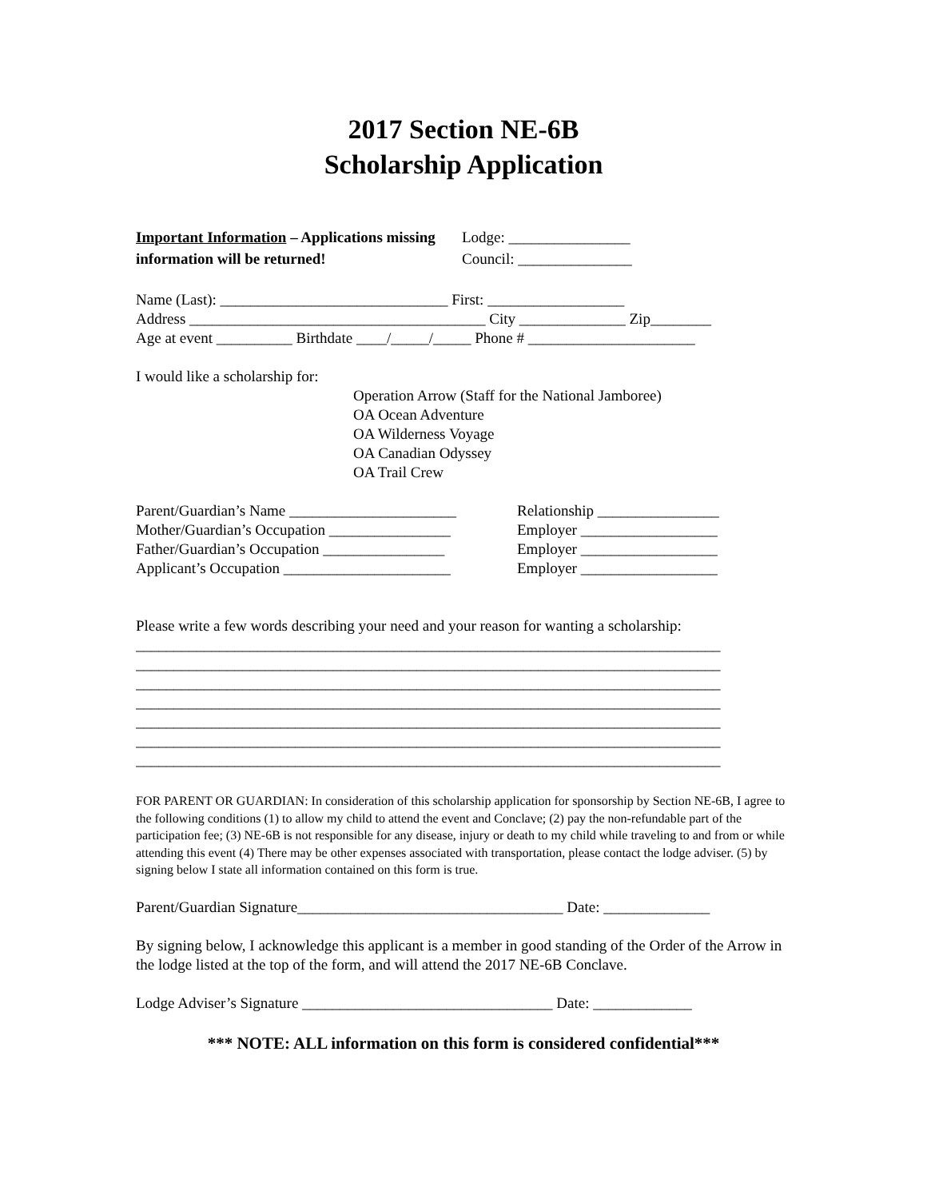2017 Section NE-6B
Scholarship Application
Important Information – Applications missing information will be returned!
Lodge: ________________
Council: _______________
Name (Last): ______________________________ First: __________________
Address _______________________________________ City ______________ Zip________
Age at event __________ Birthdate ____/_____/_____ Phone # ______________________
I would like a scholarship for:
Operation Arrow (Staff for the National Jamboree)
OA Ocean Adventure
OA Wilderness Voyage
OA Canadian Odyssey
OA Trail Crew
Parent/Guardian’s Name ______________________
Mother/Guardian’s Occupation ________________
Father/Guardian’s Occupation ________________
Applicant’s Occupation ______________________
Relationship ________________
Employer __________________
Employer __________________
Employer __________________
Please write a few words describing your need and your reason for wanting a scholarship:
_____________________________________________________________________________
_____________________________________________________________________________
_____________________________________________________________________________
_____________________________________________________________________________
_____________________________________________________________________________
_____________________________________________________________________________
_____________________________________________________________________________
FOR PARENT OR GUARDIAN: In consideration of this scholarship application for sponsorship by Section NE-6B, I agree to the following conditions (1) to allow my child to attend the event and Conclave; (2) pay the non-refundable part of the participation fee; (3) NE-6B is not responsible for any disease, injury or death to my child while traveling to and from or while attending this event (4) There may be other expenses associated with transportation, please contact the lodge adviser. (5) by signing below I state all information contained on this form is true.
Parent/Guardian Signature___________________________________ Date: ______________
By signing below, I acknowledge this applicant is a member in good standing of the Order of the Arrow in the lodge listed at the top of the form, and will attend the 2017 NE-6B Conclave.
Lodge Adviser’s Signature _________________________________ Date: _____________
*** NOTE: ALL information on this form is considered confidential***